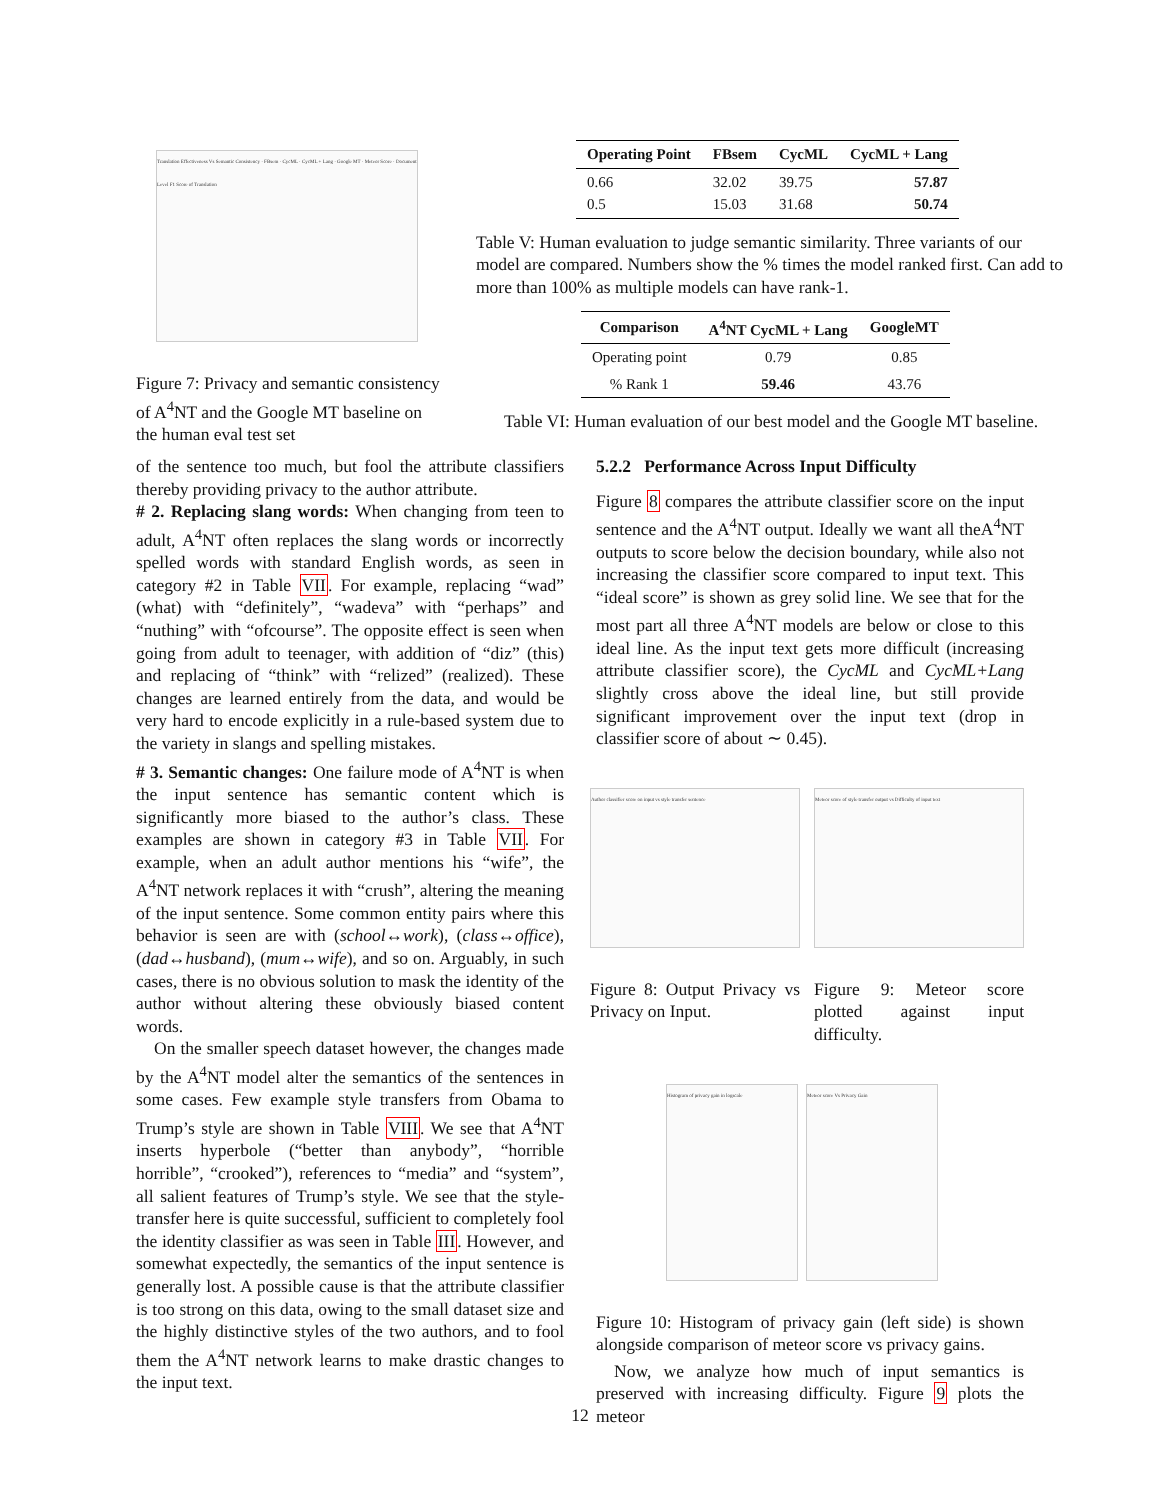Translation Effectiveness Vs Semantic Consistency · FBsem · CycML · CycML + Lang · Google MT · Meteor Score · Document Level F1 Score of Translation
Figure 7: Privacy and semantic consistency of A<sup>4</sup>NT and the Google MT baseline on the human eval test set
| Operating Point | FBsem | CycML | CycML + Lang |
| --- | --- | --- | --- |
| 0.66 0.5 | 32.02 15.03 | 39.75 31.68 | 57.87 50.74 |
Table V: Human evaluation to judge semantic similarity. Three variants of our model are compared. Numbers show the % times the model ranked first. Can add to more than 100% as multiple models can have rank-1.
| Comparison | A<sup>4</sup>NT CycML + Lang | GoogleMT |
| --- | --- | --- |
| Operating point | 0.79 | 0.85 |
| % Rank 1 | 59.46 | 43.76 |
Table VI: Human evaluation of our best model and the Google MT baseline.
of the sentence too much, but fool the attribute classifiers thereby providing privacy to the author attribute.
# 2. Replacing slang words: When changing from teen to adult, A<sup>4</sup>NT often replaces the slang words or incorrectly spelled words with standard English words, as seen in category #2 in Table VII. For example, replacing “wad” (what) with “definitely”, “wadeva” with “perhaps” and “nuthing” with “ofcourse”. The opposite effect is seen when going from adult to teenager, with addition of “diz” (this) and replacing of “think” with “relized” (realized). These changes are learned entirely from the data, and would be very hard to encode explicitly in a rule-based system due to the variety in slangs and spelling mistakes.
# 3. Semantic changes: One failure mode of A<sup>4</sup>NT is when the input sentence has semantic content which is significantly more biased to the author’s class. These examples are shown in category #3 in Table VII. For example, when an adult author mentions his “wife”, the A<sup>4</sup>NT network replaces it with “crush”, altering the meaning of the input sentence. Some common entity pairs where this behavior is seen are with (school↔work), (class↔office), (dad↔husband), (mum↔wife), and so on. Arguably, in such cases, there is no obvious solution to mask the identity of the author without altering these obviously biased content words.
On the smaller speech dataset however, the changes made by the A<sup>4</sup>NT model alter the semantics of the sentences in some cases. Few example style transfers from Obama to Trump’s style are shown in Table VIII. We see that A<sup>4</sup>NT inserts hyperbole (“better than anybody”, “horrible horrible”, “crooked”), references to “media” and “system”, all salient features of Trump’s style. We see that the style-transfer here is quite successful, sufficient to completely fool the identity classifier as was seen in Table III. However, and somewhat expectedly, the semantics of the input sentence is generally lost. A possible cause is that the attribute classifier is too strong on this data, owing to the small dataset size and the highly distinctive styles of the two authors, and to fool them the A<sup>4</sup>NT network learns to make drastic changes to the input text.
5.2.2 Performance Across Input Difficulty
Figure 8 compares the attribute classifier score on the input sentence and the A<sup>4</sup>NT output. Ideally we want all theA<sup>4</sup>NT outputs to score below the decision boundary, while also not increasing the classifier score compared to input text. This “ideal score” is shown as grey solid line. We see that for the most part all three A<sup>4</sup>NT models are below or close to this ideal line. As the input text gets more difficult (increasing attribute classifier score), the CycML and CycML+Lang slightly cross above the ideal line, but still provide significant improvement over the input text (drop in classifier score of about ∼ 0.45).
Author classifier score on input vs style transfer sentence
Figure 8: Output Privacy vs Privacy on Input.
Meteor score of style transfer output vs Difficulty of input text
Figure 9: Meteor score plotted against input difficulty.
Histogram of privacy gain in logscale Meteor score Vs Privacy Gain
Figure 10: Histogram of privacy gain (left side) is shown alongside comparison of meteor score vs privacy gains.
Now, we analyze how much of input semantics is preserved with increasing difficulty. Figure 9 plots the meteor
12